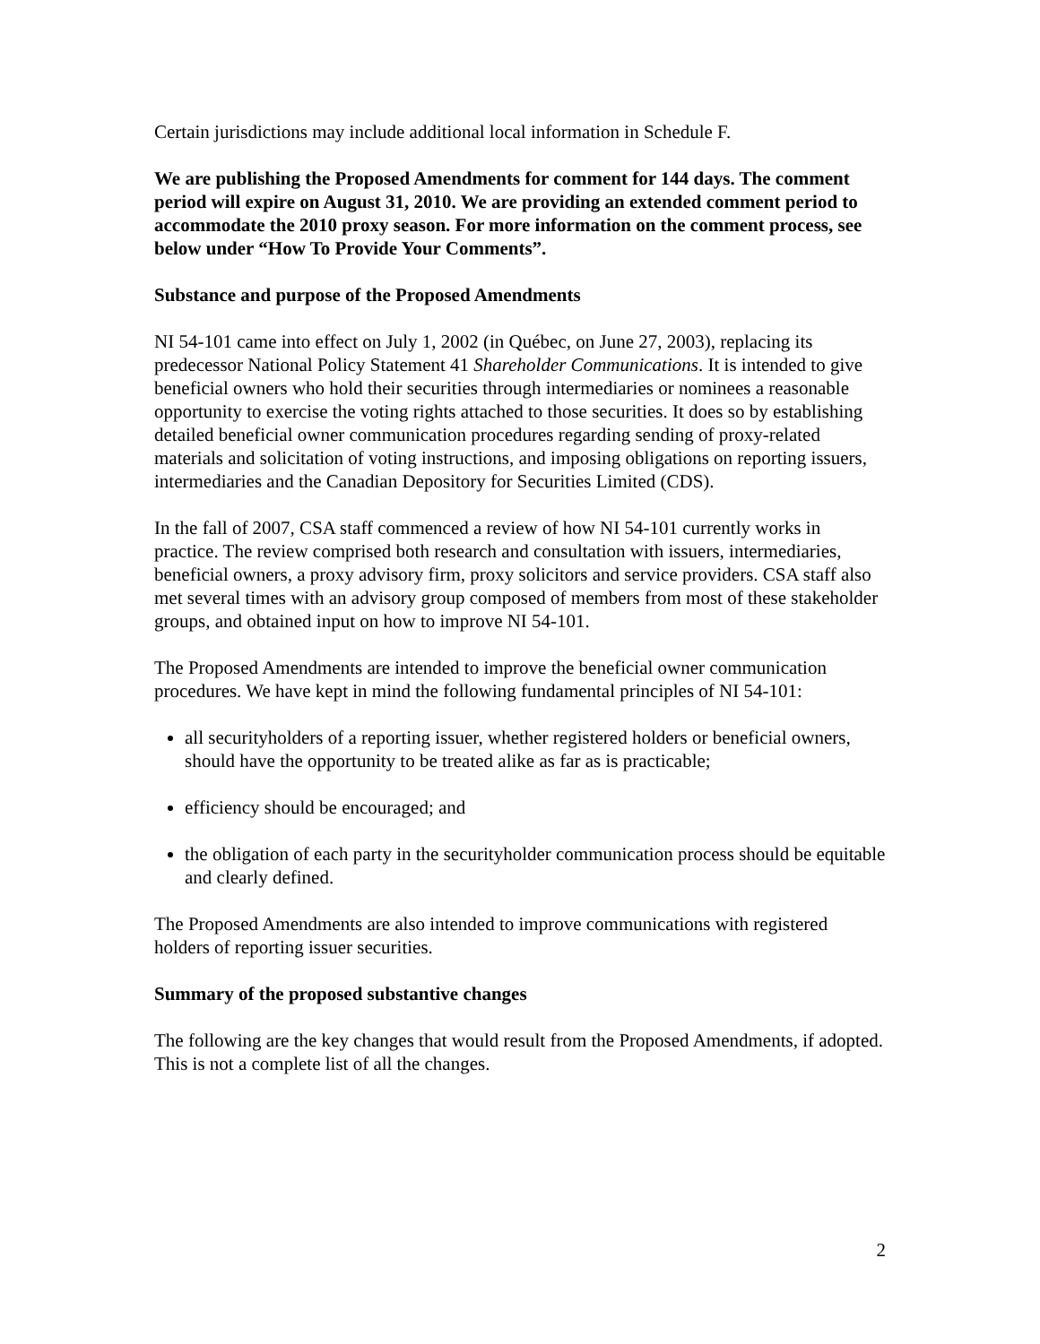Certain jurisdictions may include additional local information in Schedule F.
We are publishing the Proposed Amendments for comment for 144 days. The comment period will expire on August 31, 2010. We are providing an extended comment period to accommodate the 2010 proxy season. For more information on the comment process, see below under “How To Provide Your Comments”.
Substance and purpose of the Proposed Amendments
NI 54-101 came into effect on July 1, 2002 (in Québec, on June 27, 2003), replacing its predecessor National Policy Statement 41 Shareholder Communications. It is intended to give beneficial owners who hold their securities through intermediaries or nominees a reasonable opportunity to exercise the voting rights attached to those securities. It does so by establishing detailed beneficial owner communication procedures regarding sending of proxy-related materials and solicitation of voting instructions, and imposing obligations on reporting issuers, intermediaries and the Canadian Depository for Securities Limited (CDS).
In the fall of 2007, CSA staff commenced a review of how NI 54-101 currently works in practice. The review comprised both research and consultation with issuers, intermediaries, beneficial owners, a proxy advisory firm, proxy solicitors and service providers. CSA staff also met several times with an advisory group composed of members from most of these stakeholder groups, and obtained input on how to improve NI 54-101.
The Proposed Amendments are intended to improve the beneficial owner communication procedures. We have kept in mind the following fundamental principles of NI 54-101:
all securityholders of a reporting issuer, whether registered holders or beneficial owners, should have the opportunity to be treated alike as far as is practicable;
efficiency should be encouraged; and
the obligation of each party in the securityholder communication process should be equitable and clearly defined.
The Proposed Amendments are also intended to improve communications with registered holders of reporting issuer securities.
Summary of the proposed substantive changes
The following are the key changes that would result from the Proposed Amendments, if adopted. This is not a complete list of all the changes.
2